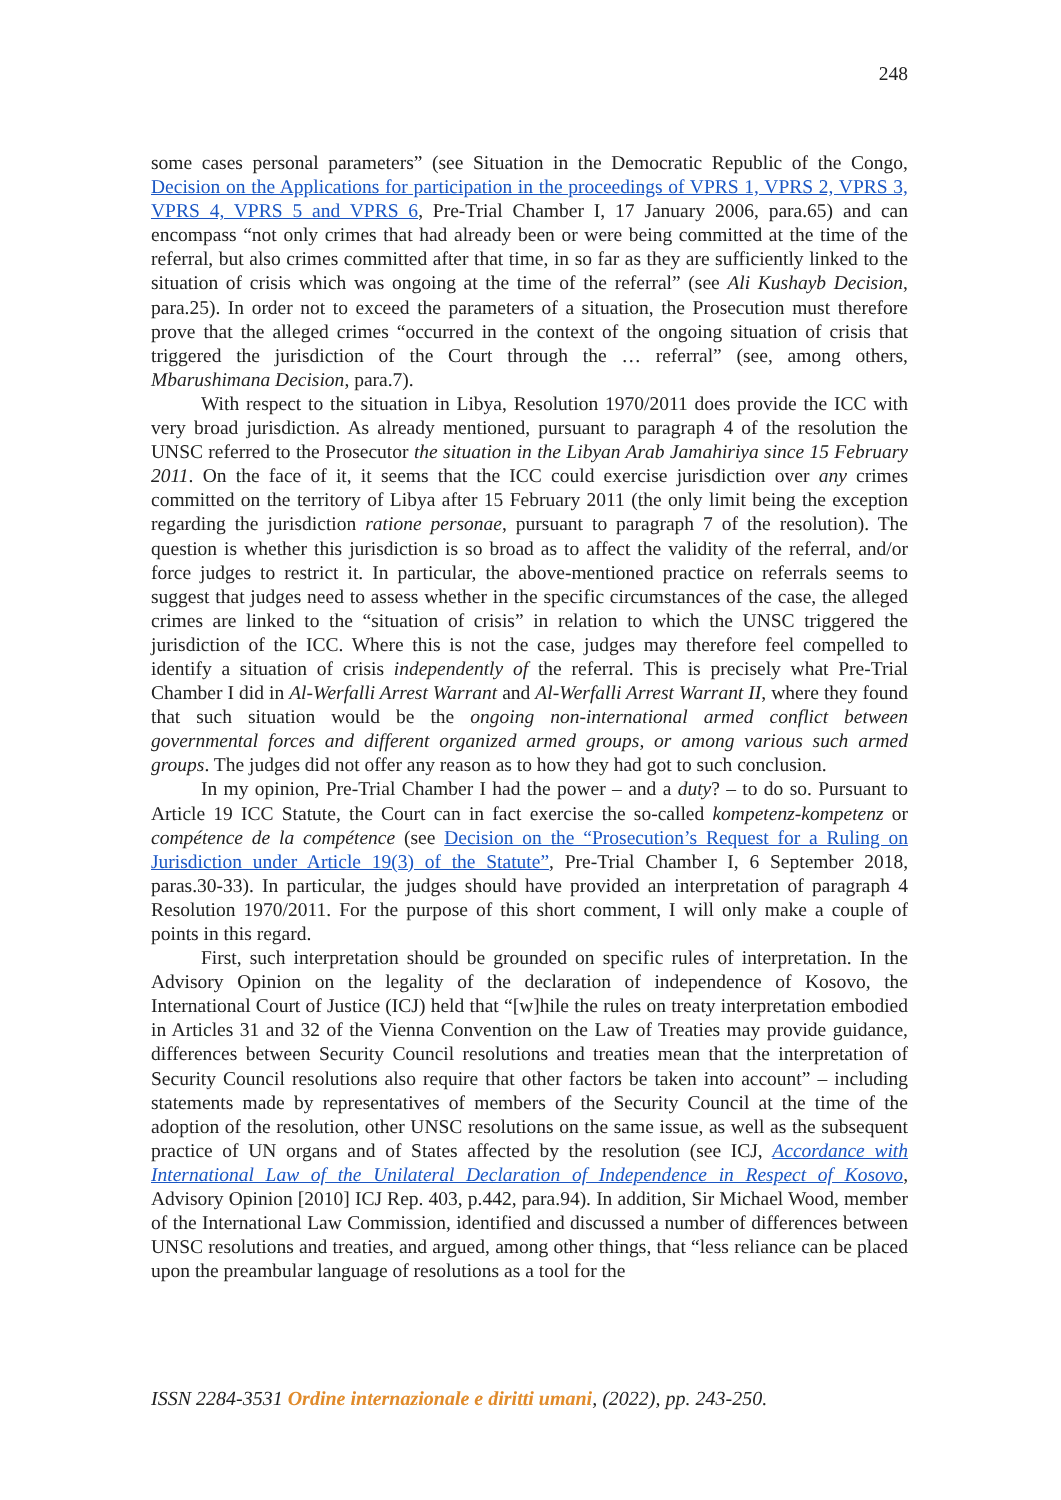248
some cases personal parameters” (see Situation in the Democratic Republic of the Congo, Decision on the Applications for participation in the proceedings of VPRS 1, VPRS 2, VPRS 3, VPRS 4, VPRS 5 and VPRS 6, Pre-Trial Chamber I, 17 January 2006, para.65) and can encompass “not only crimes that had already been or were being committed at the time of the referral, but also crimes committed after that time, in so far as they are sufficiently linked to the situation of crisis which was ongoing at the time of the referral” (see Ali Kushayb Decision, para.25). In order not to exceed the parameters of a situation, the Prosecution must therefore prove that the alleged crimes “occurred in the context of the ongoing situation of crisis that triggered the jurisdiction of the Court through the … referral” (see, among others, Mbarushimana Decision, para.7).
With respect to the situation in Libya, Resolution 1970/2011 does provide the ICC with very broad jurisdiction. As already mentioned, pursuant to paragraph 4 of the resolution the UNSC referred to the Prosecutor the situation in the Libyan Arab Jamahiriya since 15 February 2011. On the face of it, it seems that the ICC could exercise jurisdiction over any crimes committed on the territory of Libya after 15 February 2011 (the only limit being the exception regarding the jurisdiction ratione personae, pursuant to paragraph 7 of the resolution). The question is whether this jurisdiction is so broad as to affect the validity of the referral, and/or force judges to restrict it. In particular, the above-mentioned practice on referrals seems to suggest that judges need to assess whether in the specific circumstances of the case, the alleged crimes are linked to the “situation of crisis” in relation to which the UNSC triggered the jurisdiction of the ICC. Where this is not the case, judges may therefore feel compelled to identify a situation of crisis independently of the referral. This is precisely what Pre-Trial Chamber I did in Al-Werfalli Arrest Warrant and Al-Werfalli Arrest Warrant II, where they found that such situation would be the ongoing non-international armed conflict between governmental forces and different organized armed groups, or among various such armed groups. The judges did not offer any reason as to how they had got to such conclusion.
In my opinion, Pre-Trial Chamber I had the power – and a duty? – to do so. Pursuant to Article 19 ICC Statute, the Court can in fact exercise the so-called kompetenz-kompetenz or compétence de la compétence (see Decision on the “Prosecution’s Request for a Ruling on Jurisdiction under Article 19(3) of the Statute”, Pre-Trial Chamber I, 6 September 2018, paras.30-33). In particular, the judges should have provided an interpretation of paragraph 4 Resolution 1970/2011. For the purpose of this short comment, I will only make a couple of points in this regard.
First, such interpretation should be grounded on specific rules of interpretation. In the Advisory Opinion on the legality of the declaration of independence of Kosovo, the International Court of Justice (ICJ) held that “[w]hile the rules on treaty interpretation embodied in Articles 31 and 32 of the Vienna Convention on the Law of Treaties may provide guidance, differences between Security Council resolutions and treaties mean that the interpretation of Security Council resolutions also require that other factors be taken into account” – including statements made by representatives of members of the Security Council at the time of the adoption of the resolution, other UNSC resolutions on the same issue, as well as the subsequent practice of UN organs and of States affected by the resolution (see ICJ, Accordance with International Law of the Unilateral Declaration of Independence in Respect of Kosovo, Advisory Opinion [2010] ICJ Rep. 403, p.442, para.94). In addition, Sir Michael Wood, member of the International Law Commission, identified and discussed a number of differences between UNSC resolutions and treaties, and argued, among other things, that “less reliance can be placed upon the preambular language of resolutions as a tool for the
ISSN 2284-3531 Ordine internazionale e diritti umani, (2022), pp. 243-250.